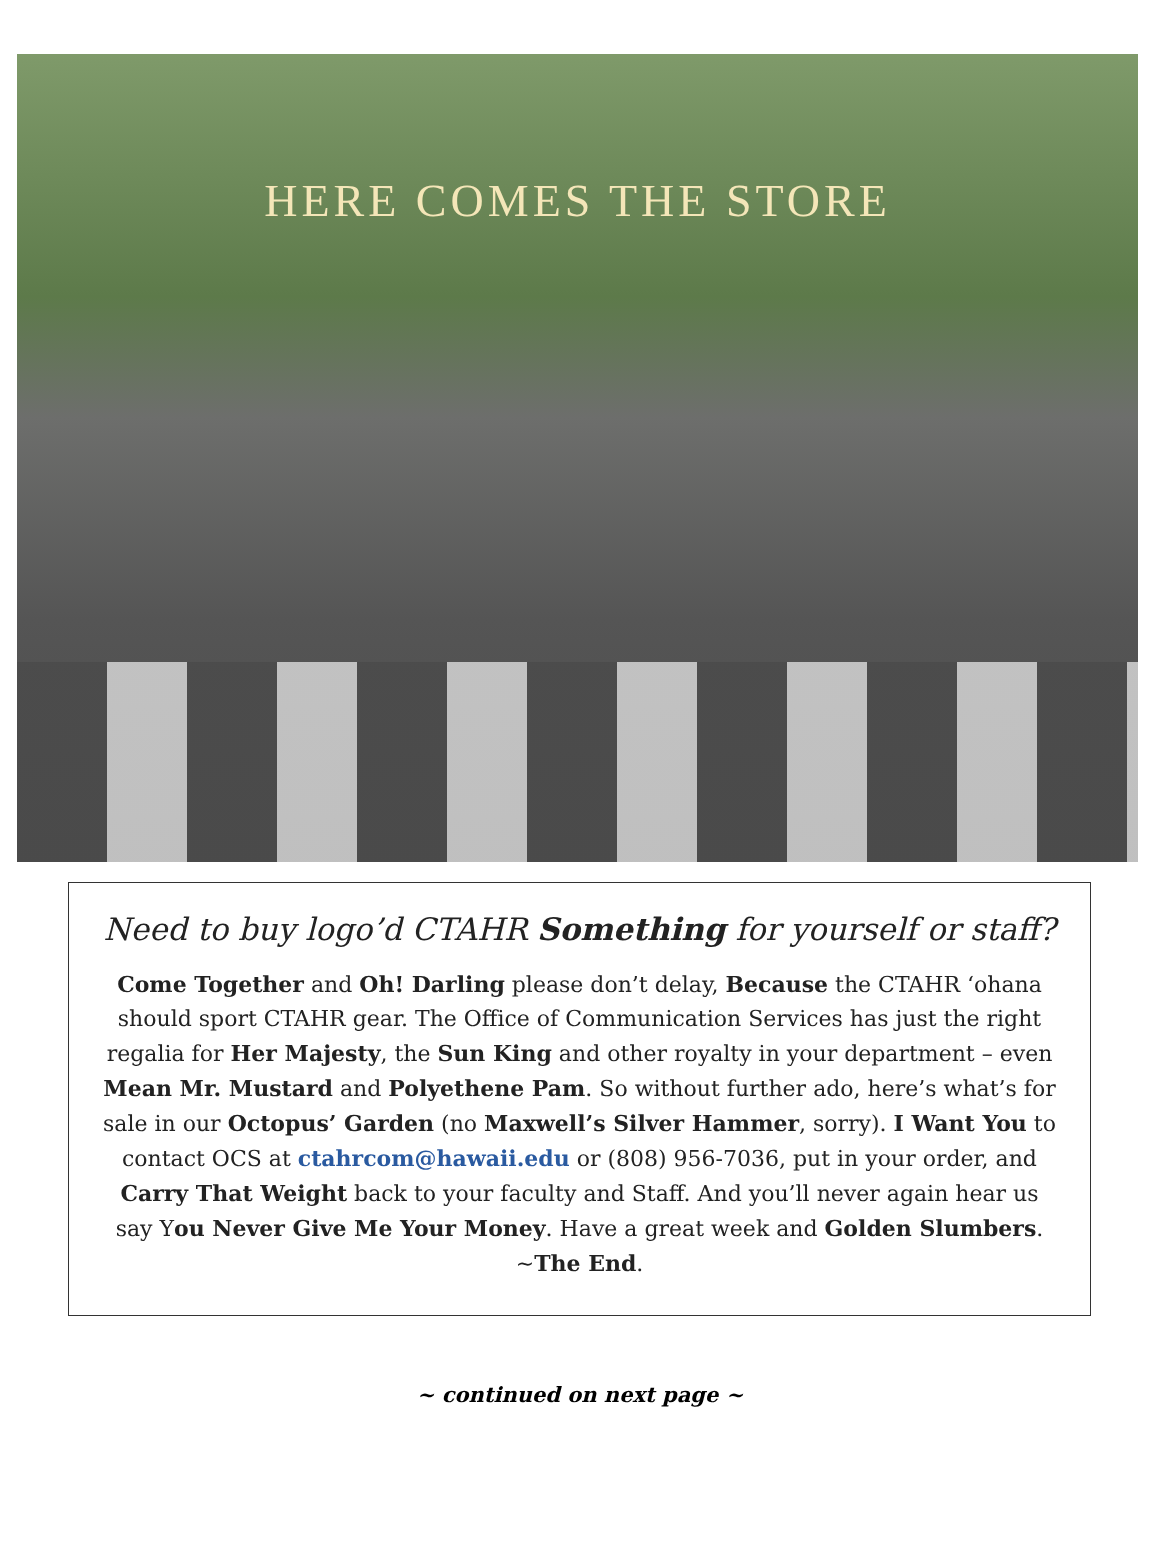HERE COMES THE STORE
Need to buy logo’d CTAHR Something for yourself or staff?
Come Together and Oh! Darling please don’t delay, Because the CTAHR ‘ohana should sport CTAHR gear. The Office of Communication Services has just the right regalia for Her Majesty, the Sun King and other royalty in your department – even Mean Mr. Mustard and Polyethene Pam. So without further ado, here’s what’s for sale in our Octopus’ Garden (no Maxwell’s Silver Hammer, sorry). I Want You to contact OCS at ctahrcom@hawaii.edu or (808) 956-7036, put in your order, and Carry That Weight back to your faculty and Staff. And you’ll never again hear us say You Never Give Me Your Money. Have a great week and Golden Slumbers. ~The End.
~ continued on next page ~